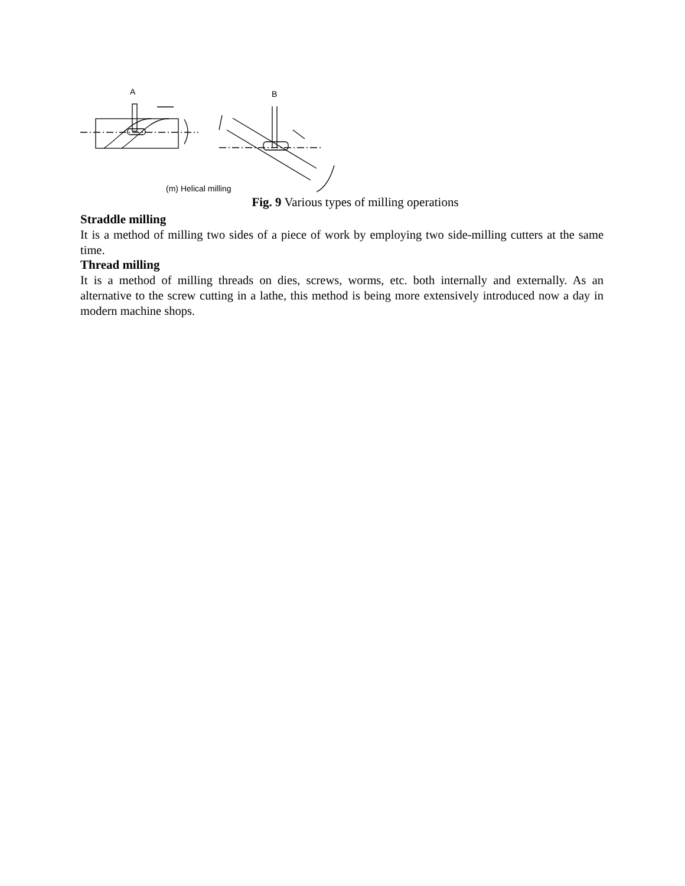A
B
(m) Helical milling
Fig. 9 Various types of milling operations
Straddle milling
It is a method of milling two sides of a piece of work by employing two side-milling cutters at the same time.
Thread milling
It is a method of milling threads on dies, screws, worms, etc. both internally and externally. As an alternative to the screw cutting in a lathe, this method is being more extensively introduced now a day in modern machine shops.